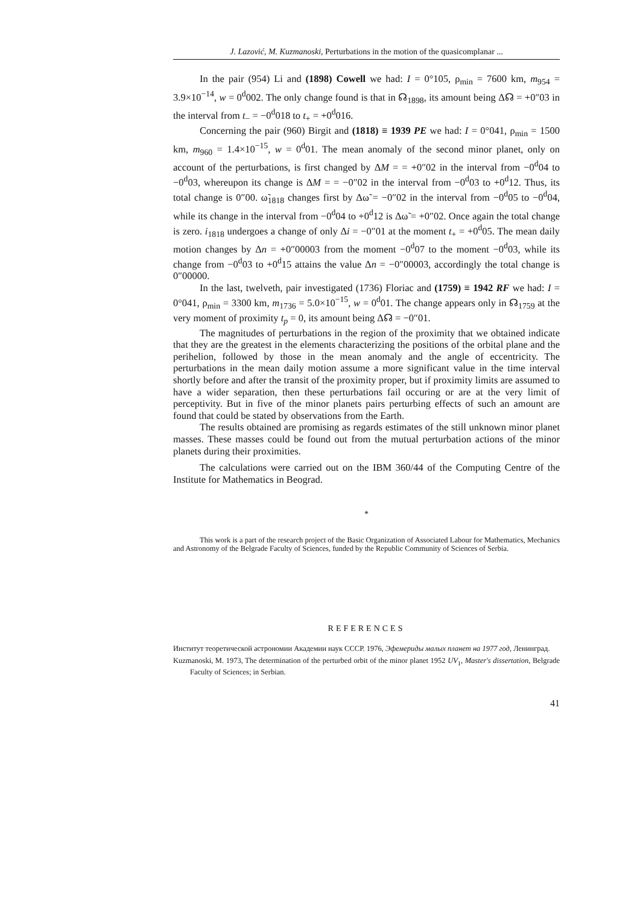J. Lazović, M. Kuzmanoski, Perturbations in the motion of the quasicomplanar ...
In the pair (954) Li and (1898) Cowell we had: I = 0°105, ρ<sub>min</sub> = 7600 km, m<sub>954</sub> = 3.9×10<sup>−14</sup>, w = 0<sup>d</sup>002. The only change found is that in ☊<sub>1898</sub>, its amount being Δ☊ = +0″03 in the interval from t<sub>−</sub> = −0<sup>d</sup>018 to t<sub>+</sub> = +0<sup>d</sup>016.
Concerning the pair (960) Birgit and (1818) ≡ 1939 PE we had: I = 0°041, ρ<sub>min</sub> = 1500 km, m<sub>960</sub> = 1.4×10<sup>−15</sup>, w = 0<sup>d</sup>01. The mean anomaly of the second minor planet, only on account of the perturbations, is first changed by ΔM = = +0″02 in the interval from −0<sup>d</sup>04 to −0<sup>d</sup>03, whereupon its change is ΔM = = −0″02 in the interval from −0<sup>d</sup>03 to +0<sup>d</sup>12. Thus, its total change is 0″00. ω̃<sub>1818</sub> changes first by Δω̃ = −0″02 in the interval from −0<sup>d</sup>05 to −0<sup>d</sup>04, while its change in the interval from −0<sup>d</sup>04 to +0<sup>d</sup>12 is Δω̃ = +0″02. Once again the total change is zero. i<sub>1818</sub> undergoes a change of only Δi = −0″01 at the moment t<sub>+</sub> = +0<sup>d</sup>05. The mean daily motion changes by Δn = +0″00003 from the moment −0<sup>d</sup>07 to the moment −0<sup>d</sup>03, while its change from −0<sup>d</sup>03 to +0<sup>d</sup>15 attains the value Δn = −0″00003, accordingly the total change is 0″00000.
In the last, twelveth, pair investigated (1736) Floriac and (1759) ≡ 1942 RF we had: I = 0°041, ρ<sub>min</sub> = 3300 km, m<sub>1736</sub> = 5.0×10<sup>−15</sup>, w = 0<sup>d</sup>01. The change appears only in ☊<sub>1759</sub> at the very moment of proximity t<sub>p</sub> = 0, its amount being Δ☊ = −0″01.
The magnitudes of perturbations in the region of the proximity that we obtained indicate that they are the greatest in the elements characterizing the positions of the orbital plane and the perihelion, followed by those in the mean anomaly and the angle of eccentricity. The perturbations in the mean daily motion assume a more significant value in the time interval shortly before and after the transit of the proximity proper, but if proximity limits are assumed to have a wider separation, then these perturbations fail occuring or are at the very limit of perceptivity. But in five of the minor planets pairs perturbing effects of such an amount are found that could be stated by observations from the Earth.
The results obtained are promising as regards estimates of the still unknown minor planet masses. These masses could be found out from the mutual perturbation actions of the minor planets during their proximities.
The calculations were carried out on the IBM 360/44 of the Computing Centre of the Institute for Mathematics in Beograd.
*
This work is a part of the research project of the Basic Organization of Associated Labour for Mathematics, Mechanics and Astronomy of the Belgrade Faculty of Sciences, funded by the Republic Community of Sciences of Serbia.
REFERENCES
Институт теоретической астрономии Академии наук СССР. 1976, Эфемериды малых планет на 1977 год, Ленинград.
Kuzmanoski, M. 1973, The determination of the perturbed orbit of the minor planet 1952 UV<sub>1</sub>, Master's dissertation, Belgrade Faculty of Sciences; in Serbian.
41